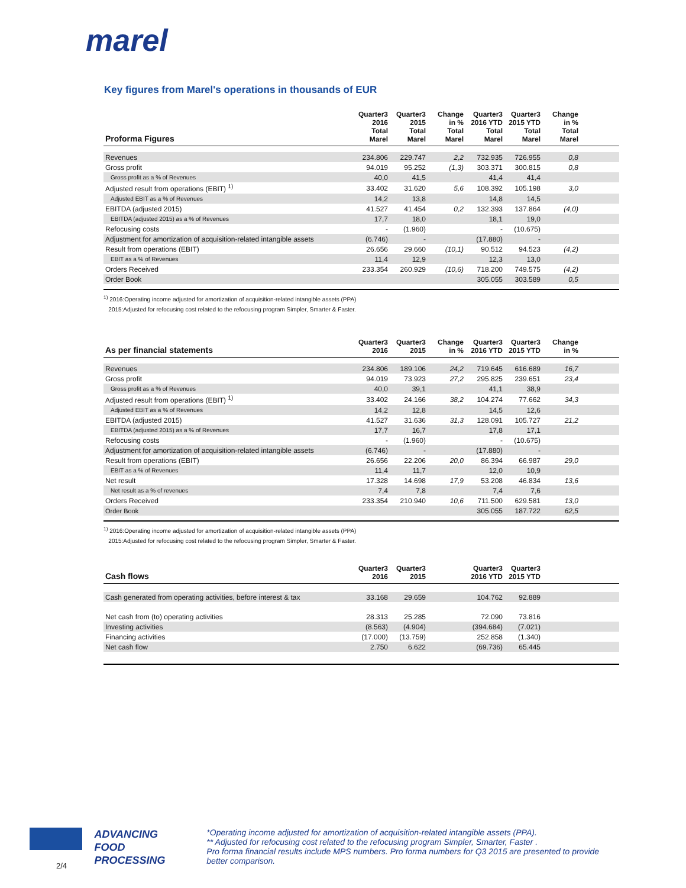marel
Key figures from Marel's operations in thousands of EUR
| Proforma Figures | Quarter3 2016 Total Marel | Quarter3 2015 Total Marel | Change in % Total Marel | Quarter3 2016 YTD Total Marel | Quarter3 2015 YTD Total Marel | Change in % Total Marel | |
| --- | --- | --- | --- | --- | --- | --- | --- |
| Revenues | 234.806 | 229.747 | 2,2 | 732.935 | 726.955 | 0,8 | |
| Gross profit | 94.019 | 95.252 | (1,3) | 303.371 | 300.815 | 0,8 | |
| Gross profit as a % of Revenues | 40,0 | 41,5 | | 41,4 | 41,4 | | |
| Adjusted result from operations (EBIT) <sup>1)</sup> | 33.402 | 31.620 | 5,6 | 108.392 | 105.198 | 3,0 | |
| Adjusted EBIT as a % of Revenues | 14,2 | 13,8 | | 14,8 | 14,5 | | |
| EBITDA (adjusted 2015) | 41.527 | 41.454 | 0,2 | 132.393 | 137.864 | (4,0) | |
| EBITDA (adjusted 2015) as a % of Revenues | 17,7 | 18,0 | | 18,1 | 19,0 | | |
| Refocusing costs | - | (1.960) | | - | (10.675) | | |
| Adjustment for amortization of acquisition-related intangible assets | (6.746) | - | | (17.880) | - | | |
| Result from operations (EBIT) | 26.656 | 29.660 | (10,1) | 90.512 | 94.523 | (4,2) | |
| EBIT as a % of Revenues | 11,4 | 12,9 | | 12,3 | 13,0 | | |
| Orders Received | 233.354 | 260.929 | (10,6) | 718.200 | 749.575 | (4,2) | |
| Order Book | | | | 305.055 | 303.589 | 0,5 | |
<sup>1)</sup> 2016:Operating income adjusted for amortization of acquisition-related intangible assets (PPA)
2015:Adjusted for refocusing cost related to the refocusing program Simpler, Smarter & Faster.
| As per financial statements | Quarter3 2016 | Quarter3 2015 | Change in % | Quarter3 2016 YTD | Quarter3 2015 YTD | Change in % | |
| --- | --- | --- | --- | --- | --- | --- | --- |
| Revenues | 234.806 | 189.106 | 24,2 | 719.645 | 616.689 | 16,7 | |
| Gross profit | 94.019 | 73.923 | 27,2 | 295.825 | 239.651 | 23,4 | |
| Gross profit as a % of Revenues | 40,0 | 39,1 | | 41,1 | 38,9 | | |
| Adjusted result from operations (EBIT) <sup>1)</sup> | 33.402 | 24.166 | 38,2 | 104.274 | 77.662 | 34,3 | |
| Adjusted EBIT as a % of Revenues | 14,2 | 12,8 | | 14,5 | 12,6 | | |
| EBITDA (adjusted 2015) | 41.527 | 31.636 | 31,3 | 128.091 | 105.727 | 21,2 | |
| EBITDA (adjusted 2015) as a % of Revenues | 17,7 | 16,7 | | 17,8 | 17,1 | | |
| Refocusing costs | - | (1.960) | | - | (10.675) | | |
| Adjustment for amortization of acquisition-related intangible assets | (6.746) | - | | (17.880) | - | | |
| Result from operations (EBIT) | 26.656 | 22.206 | 20,0 | 86.394 | 66.987 | 29,0 | |
| EBIT as a % of Revenues | 11,4 | 11,7 | | 12,0 | 10,9 | | |
| Net result | 17.328 | 14.698 | 17,9 | 53.208 | 46.834 | 13,6 | |
| Net result as a % of revenues | 7,4 | 7,8 | | 7,4 | 7,6 | | |
| Orders Received | 233.354 | 210.940 | 10,6 | 711.500 | 629.581 | 13,0 | |
| Order Book | | | | 305.055 | 187.722 | 62,5 | |
<sup>1)</sup> 2016:Operating income adjusted for amortization of acquisition-related intangible assets (PPA)
2015:Adjusted for refocusing cost related to the refocusing program Simpler, Smarter & Faster.
| Cash flows | Quarter3 2016 | Quarter3 2015 | | Quarter3 2016 YTD | Quarter3 2015 YTD | | |
| --- | --- | --- | --- | --- | --- | --- | --- |
| Cash generated from operating activities, before interest & tax | 33.168 | 29.659 | | 104.762 | 92.889 | | |
| Net cash from (to) operating activities | 28.313 | 25.285 | | 72.090 | 73.816 | | |
| Investing activities | (8.563) | (4.904) | | (394.684) | (7.021) | | |
| Financing activities | (17.000) | (13.759) | | 252.858 | (1.340) | | |
| Net cash flow | 2.750 | 6.622 | | (69.736) | 65.445 | | |
ADVANCING
FOOD PROCESSING
*Operating income adjusted for amortization of acquisition-related intangible assets (PPA).
** Adjusted for refocusing cost related to the refocusing program Simpler, Smarter, Faster .
Pro forma financial results include MPS numbers. Pro forma numbers for Q3 2015 are presented to provide better comparison.
2/4